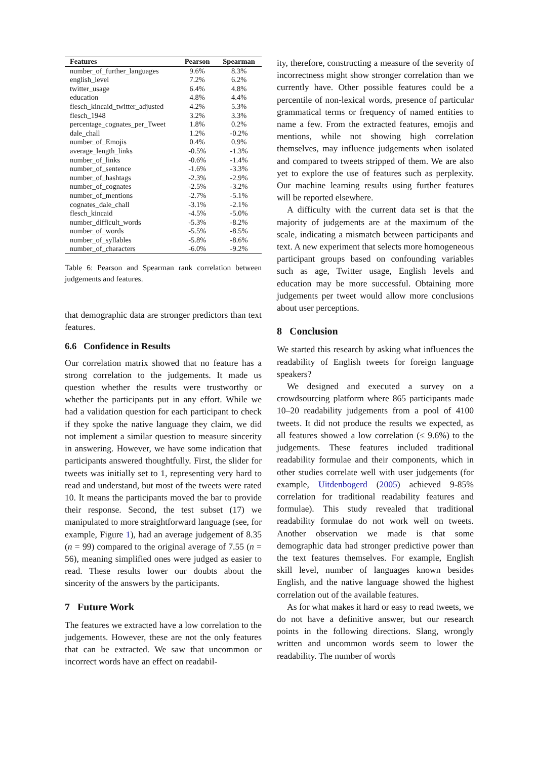| Features | Pearson | Spearman |
| --- | --- | --- |
| number_of_further_languages | 9.6% | 8.3% |
| english_level | 7.2% | 6.2% |
| twitter_usage | 6.4% | 4.8% |
| education | 4.8% | 4.4% |
| flesch_kincaid_twitter_adjusted | 4.2% | 5.3% |
| flesch_1948 | 3.2% | 3.3% |
| percentage_cognates_per_Tweet | 1.8% | 0.2% |
| dale_chall | 1.2% | -0.2% |
| number_of_Emojis | 0.4% | 0.9% |
| average_length_links | -0.5% | -1.3% |
| number_of_links | -0.6% | -1.4% |
| number_of_sentence | -1.6% | -3.3% |
| number_of_hashtags | -2.3% | -2.9% |
| number_of_cognates | -2.5% | -3.2% |
| number_of_mentions | -2.7% | -5.1% |
| cognates_dale_chall | -3.1% | -2.1% |
| flesch_kincaid | -4.5% | -5.0% |
| number_difficult_words | -5.3% | -8.2% |
| number_of_words | -5.5% | -8.5% |
| number_of_syllables | -5.8% | -8.6% |
| number_of_characters | -6.0% | -9.2% |
Table 6: Pearson and Spearman rank correlation between judgements and features.
that demographic data are stronger predictors than text features.
6.6 Confidence in Results
Our correlation matrix showed that no feature has a strong correlation to the judgements. It made us question whether the results were trustworthy or whether the participants put in any effort. While we had a validation question for each participant to check if they spoke the native language they claim, we did not implement a similar question to measure sincerity in answering. However, we have some indication that participants answered thoughtfully. First, the slider for tweets was initially set to 1, representing very hard to read and understand, but most of the tweets were rated 10. It means the participants moved the bar to provide their response. Second, the test subset (17) we manipulated to more straightforward language (see, for example, Figure 1), had an average judgement of 8.35 (n = 99) compared to the original average of 7.55 (n = 56), meaning simplified ones were judged as easier to read. These results lower our doubts about the sincerity of the answers by the participants.
7 Future Work
The features we extracted have a low correlation to the judgements. However, these are not the only features that can be extracted. We saw that uncommon or incorrect words have an effect on readabil-
ity, therefore, constructing a measure of the severity of incorrectness might show stronger correlation than we currently have. Other possible features could be a percentile of non-lexical words, presence of particular grammatical terms or frequency of named entities to name a few. From the extracted features, emojis and mentions, while not showing high correlation themselves, may influence judgements when isolated and compared to tweets stripped of them. We are also yet to explore the use of features such as perplexity. Our machine learning results using further features will be reported elsewhere.
A difficulty with the current data set is that the majority of judgements are at the maximum of the scale, indicating a mismatch between participants and text. A new experiment that selects more homogeneous participant groups based on confounding variables such as age, Twitter usage, English levels and education may be more successful. Obtaining more judgements per tweet would allow more conclusions about user perceptions.
8 Conclusion
We started this research by asking what influences the readability of English tweets for foreign language speakers?
We designed and executed a survey on a crowdsourcing platform where 865 participants made 10–20 readability judgements from a pool of 4100 tweets. It did not produce the results we expected, as all features showed a low correlation (≤ 9.6%) to the judgements. These features included traditional readability formulae and their components, which in other studies correlate well with user judgements (for example, Uitdenbogerd (2005) achieved 9-85% correlation for traditional readability features and formulae). This study revealed that traditional readability formulae do not work well on tweets. Another observation we made is that some demographic data had stronger predictive power than the text features themselves. For example, English skill level, number of languages known besides English, and the native language showed the highest correlation out of the available features.
As for what makes it hard or easy to read tweets, we do not have a definitive answer, but our research points in the following directions. Slang, wrongly written and uncommon words seem to lower the readability. The number of words